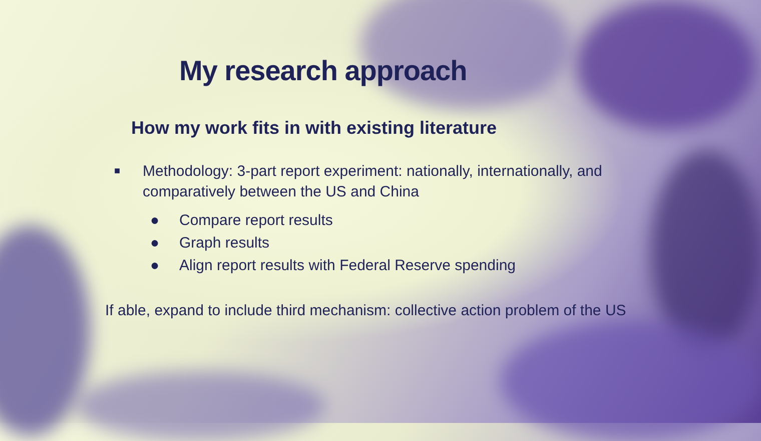My research approach
How my work fits in with existing literature
■ Methodology: 3-part report experiment: nationally, internationally, and comparatively between the US and China
● Compare report results
● Graph results
● Align report results with Federal Reserve spending
If able, expand to include third mechanism: collective action problem of the US